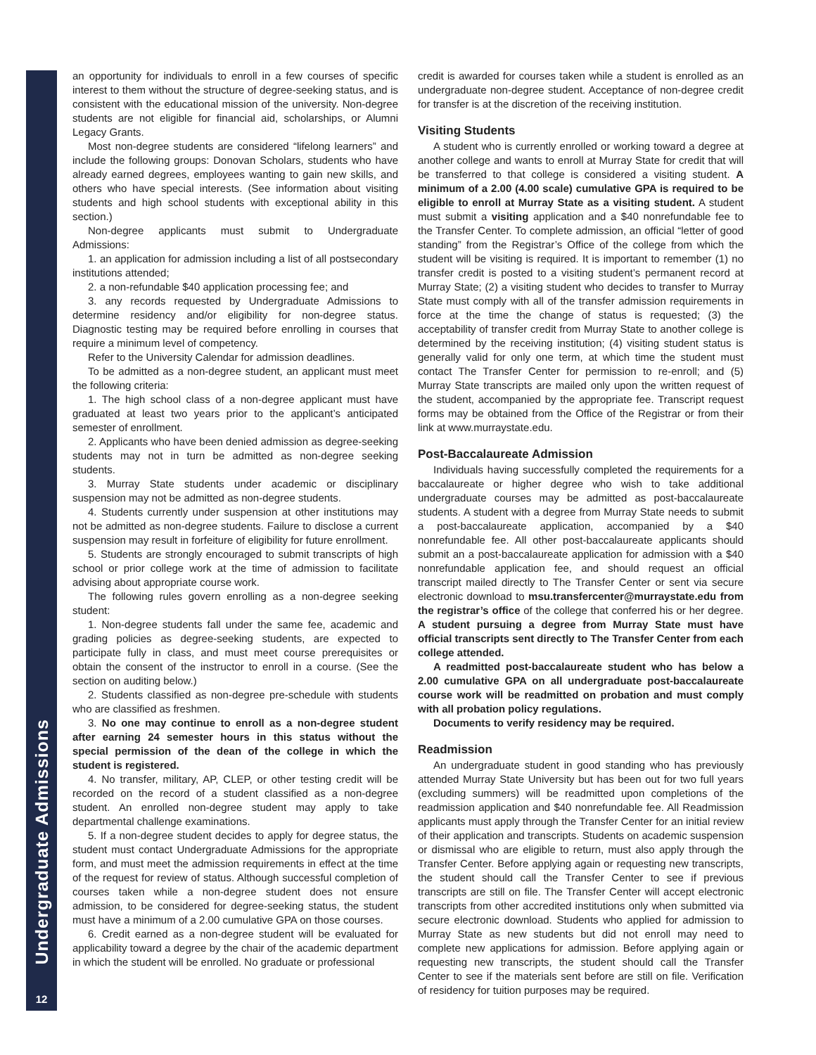Undergraduate Admissions
12
an opportunity for individuals to enroll in a few courses of specific interest to them without the structure of degree-seeking status, and is consistent with the educational mission of the university. Non-degree students are not eligible for financial aid, scholarships, or Alumni Legacy Grants.
Most non-degree students are considered “lifelong learners” and include the following groups: Donovan Scholars, students who have already earned degrees, employees wanting to gain new skills, and others who have special interests. (See information about visiting students and high school students with exceptional ability in this section.)
Non-degree applicants must submit to Undergraduate Admissions:
1. an application for admission including a list of all postsecondary institutions attended;
2. a non-refundable $40 application processing fee; and
3. any records requested by Undergraduate Admissions to determine residency and/or eligibility for non-degree status. Diagnostic testing may be required before enrolling in courses that require a minimum level of competency.
Refer to the University Calendar for admission deadlines.
To be admitted as a non-degree student, an applicant must meet the following criteria:
1. The high school class of a non-degree applicant must have graduated at least two years prior to the applicant’s anticipated semester of enrollment.
2. Applicants who have been denied admission as degree-seeking students may not in turn be admitted as non-degree seeking students.
3. Murray State students under academic or disciplinary suspension may not be admitted as non-degree students.
4. Students currently under suspension at other institutions may not be admitted as non-degree students. Failure to disclose a current suspension may result in forfeiture of eligibility for future enrollment.
5. Students are strongly encouraged to submit transcripts of high school or prior college work at the time of admission to facilitate advising about appropriate course work.
The following rules govern enrolling as a non-degree seeking student:
1. Non-degree students fall under the same fee, academic and grading policies as degree-seeking students, are expected to participate fully in class, and must meet course prerequisites or obtain the consent of the instructor to enroll in a course. (See the section on auditing below.)
2. Students classified as non-degree pre-schedule with students who are classified as freshmen.
3. No one may continue to enroll as a non-degree student after earning 24 semester hours in this status without the special permission of the dean of the college in which the student is registered.
4. No transfer, military, AP, CLEP, or other testing credit will be recorded on the record of a student classified as a non-degree student. An enrolled non-degree student may apply to take departmental challenge examinations.
5. If a non-degree student decides to apply for degree status, the student must contact Undergraduate Admissions for the appropriate form, and must meet the admission requirements in effect at the time of the request for review of status. Although successful completion of courses taken while a non-degree student does not ensure admission, to be considered for degree-seeking status, the student must have a minimum of a 2.00 cumulative GPA on those courses.
6. Credit earned as a non-degree student will be evaluated for applicability toward a degree by the chair of the academic department in which the student will be enrolled. No graduate or professional
credit is awarded for courses taken while a student is enrolled as an undergraduate non-degree student. Acceptance of non-degree credit for transfer is at the discretion of the receiving institution.
Visiting Students
A student who is currently enrolled or working toward a degree at another college and wants to enroll at Murray State for credit that will be transferred to that college is considered a visiting student. A minimum of a 2.00 (4.00 scale) cumulative GPA is required to be eligible to enroll at Murray State as a visiting student. A student must submit a visiting application and a $40 nonrefundable fee to the Transfer Center. To complete admission, an official “letter of good standing” from the Registrar’s Office of the college from which the student will be visiting is required. It is important to remember (1) no transfer credit is posted to a visiting student’s permanent record at Murray State; (2) a visiting student who decides to transfer to Murray State must comply with all of the transfer admission requirements in force at the time the change of status is requested; (3) the acceptability of transfer credit from Murray State to another college is determined by the receiving institution; (4) visiting student status is generally valid for only one term, at which time the student must contact The Transfer Center for permission to re-enroll; and (5) Murray State transcripts are mailed only upon the written request of the student, accompanied by the appropriate fee. Transcript request forms may be obtained from the Office of the Registrar or from their link at www.murraystate.edu.
Post-Baccalaureate Admission
Individuals having successfully completed the requirements for a baccalaureate or higher degree who wish to take additional undergraduate courses may be admitted as post-baccalaureate students. A student with a degree from Murray State needs to submit a post-baccalaureate application, accompanied by a $40 nonrefundable fee. All other post-baccalaureate applicants should submit an a post-baccalaureate application for admission with a $40 nonrefundable application fee, and should request an official transcript mailed directly to The Transfer Center or sent via secure electronic download to msu.transfercenter@murraystate.edu from the registrar’s office of the college that conferred his or her degree. A student pursuing a degree from Murray State must have official transcripts sent directly to The Transfer Center from each college attended.
A readmitted post-baccalaureate student who has below a 2.00 cumulative GPA on all undergraduate post-baccalaureate course work will be readmitted on probation and must comply with all probation policy regulations.
Documents to verify residency may be required.
Readmission
An undergraduate student in good standing who has previously attended Murray State University but has been out for two full years (excluding summers) will be readmitted upon completions of the readmission application and $40 nonrefundable fee. All Readmission applicants must apply through the Transfer Center for an initial review of their application and transcripts. Students on academic suspension or dismissal who are eligible to return, must also apply through the Transfer Center. Before applying again or requesting new transcripts, the student should call the Transfer Center to see if previous transcripts are still on file. The Transfer Center will accept electronic transcripts from other accredited institutions only when submitted via secure electronic download. Students who applied for admission to Murray State as new students but did not enroll may need to complete new applications for admission. Before applying again or requesting new transcripts, the student should call the Transfer Center to see if the materials sent before are still on file. Verification of residency for tuition purposes may be required.